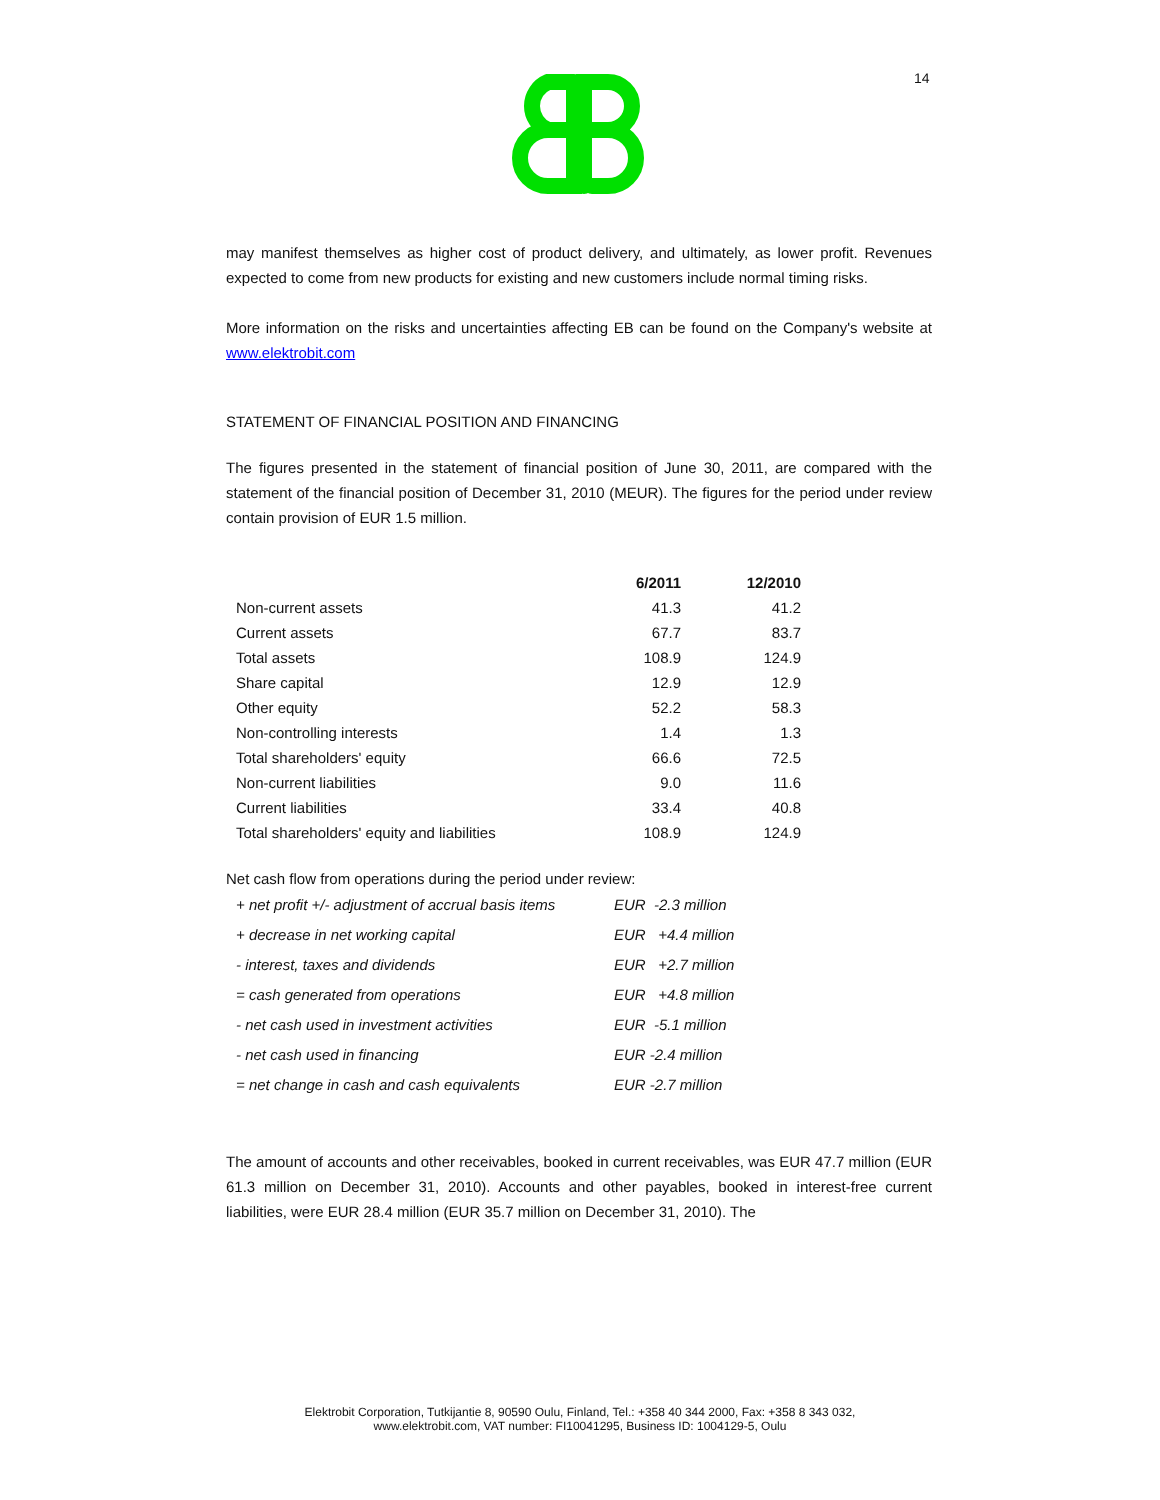14
may manifest themselves as higher cost of product delivery, and ultimately, as lower profit. Revenues expected to come from new products for existing and new customers include normal timing risks.
More information on the risks and uncertainties affecting EB can be found on the Company's website at www.elektrobit.com
STATEMENT OF FINANCIAL POSITION AND FINANCING
The figures presented in the statement of financial position of June 30, 2011, are compared with the statement of the financial position of December 31, 2010 (MEUR). The figures for the period under review contain provision of EUR 1.5 million.
| | 6/2011 | 12/2010 |
| --- | --- | --- |
| Non-current assets | 41.3 | 41.2 |
| Current assets | 67.7 | 83.7 |
| Total assets | 108.9 | 124.9 |
| Share capital | 12.9 | 12.9 |
| Other equity | 52.2 | 58.3 |
| Non-controlling interests | 1.4 | 1.3 |
| Total shareholders' equity | 66.6 | 72.5 |
| Non-current liabilities | 9.0 | 11.6 |
| Current liabilities | 33.4 | 40.8 |
| Total shareholders' equity and liabilities | 108.9 | 124.9 |
Net cash flow from operations during the period under review:
| + net profit +/- adjustment of accrual basis items | EUR -2.3 million |
| + decrease in net working capital | EUR +4.4 million |
| - interest, taxes and dividends | EUR +2.7 million |
| = cash generated from operations | EUR +4.8 million |
| - net cash used in investment activities | EUR -5.1 million |
| - net cash used in financing | EUR -2.4 million |
| = net change in cash and cash equivalents | EUR -2.7 million |
The amount of accounts and other receivables, booked in current receivables, was EUR 47.7 million (EUR 61.3 million on December 31, 2010). Accounts and other payables, booked in interest-free current liabilities, were EUR 28.4 million (EUR 35.7 million on December 31, 2010). The
Elektrobit Corporation, Tutkijantie 8, 90590 Oulu, Finland, Tel.: +358 40 344 2000, Fax: +358 8 343 032,
www.elektrobit.com, VAT number: FI10041295, Business ID: 1004129-5, Oulu